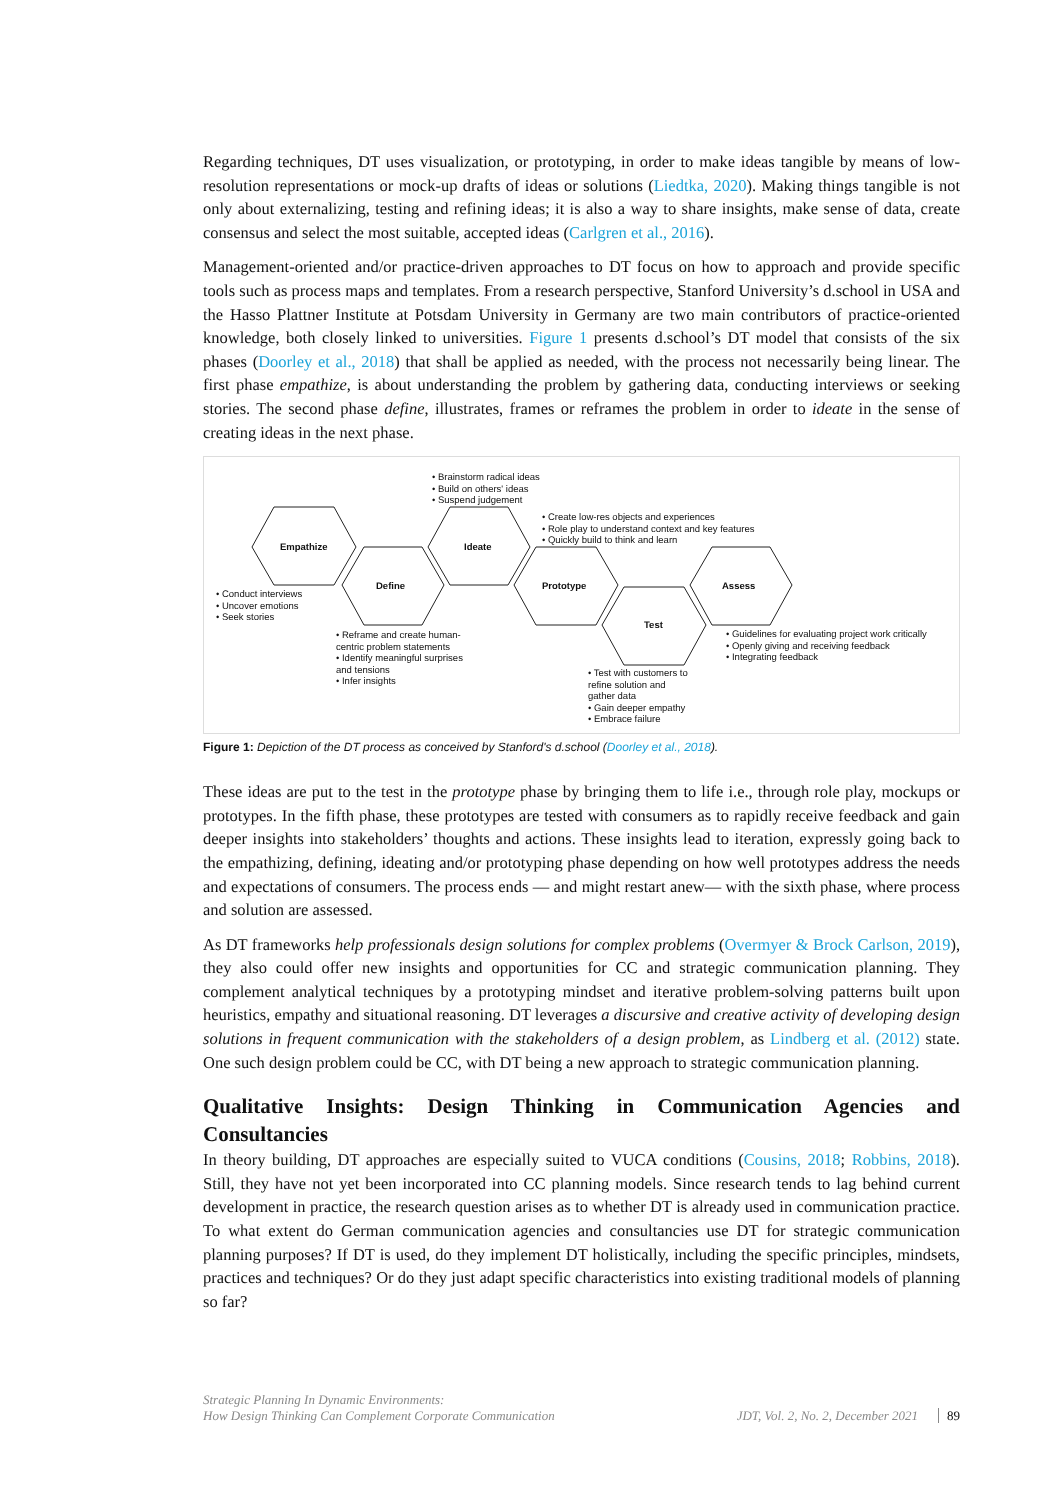Regarding techniques, DT uses visualization, or prototyping, in order to make ideas tangible by means of low-resolution representations or mock-up drafts of ideas or solutions (Liedtka, 2020). Making things tangible is not only about externalizing, testing and refining ideas; it is also a way to share insights, make sense of data, create consensus and select the most suitable, accepted ideas (Carlgren et al., 2016).
Management-oriented and/or practice-driven approaches to DT focus on how to approach and provide specific tools such as process maps and templates. From a research perspective, Stanford University’s d.school in USA and the Hasso Plattner Institute at Potsdam University in Germany are two main contributors of practice-oriented knowledge, both closely linked to universities. Figure 1 presents d.school’s DT model that consists of the six phases (Doorley et al., 2018) that shall be applied as needed, with the process not necessarily being linear. The first phase empathize, is about understanding the problem by gathering data, conducting interviews or seeking stories. The second phase define, illustrates, frames or reframes the problem in order to ideate in the sense of creating ideas in the next phase.
Empathize
Define
Ideate
Prototype
Test
Assess
• Brainstorm radical ideas
• Build on others' ideas
• Suspend judgement
• Create low-res objects and experiences
• Role play to understand context and key features
• Quickly build to think and learn
• Conduct interviews
• Uncover emotions
• Seek stories
• Reframe and create human-
centric problem statements
• Identify meaningful surprises
and tensions
• Infer insights
• Test with customers to
refine solution and
gather data
• Gain deeper empathy
• Embrace failure
• Guidelines for evaluating project work critically
• Openly giving and receiving feedback
• Integrating feedback
Figure 1: Depiction of the DT process as conceived by Stanford's d.school (Doorley et al., 2018).
These ideas are put to the test in the prototype phase by bringing them to life i.e., through role play, mockups or prototypes. In the fifth phase, these prototypes are tested with consumers as to rapidly receive feedback and gain deeper insights into stakeholders’ thoughts and actions. These insights lead to iteration, expressly going back to the empathizing, defining, ideating and/or prototyping phase depending on how well prototypes address the needs and expectations of consumers. The process ends — and might restart anew— with the sixth phase, where process and solution are assessed.
As DT frameworks help professionals design solutions for complex problems (Overmyer & Brock Carlson, 2019), they also could offer new insights and opportunities for CC and strategic communication planning. They complement analytical techniques by a prototyping mindset and iterative problem-solving patterns built upon heuristics, empathy and situational reasoning. DT leverages a discursive and creative activity of developing design solutions in frequent communication with the stakeholders of a design problem, as Lindberg et al. (2012) state. One such design problem could be CC, with DT being a new approach to strategic communication planning.
Qualitative Insights: Design Thinking in Communication Agencies and Consultancies
In theory building, DT approaches are especially suited to VUCA conditions (Cousins, 2018; Robbins, 2018). Still, they have not yet been incorporated into CC planning models. Since research tends to lag behind current development in practice, the research question arises as to whether DT is already used in communication practice. To what extent do German communication agencies and consultancies use DT for strategic communication planning purposes? If DT is used, do they implement DT holistically, including the specific principles, mindsets, practices and techniques? Or do they just adapt specific characteristics into existing traditional models of planning so far?
Strategic Planning In Dynamic Environments:
How Design Thinking Can Complement Corporate Communication
JDT, Vol. 2, No. 2, December 2021 89